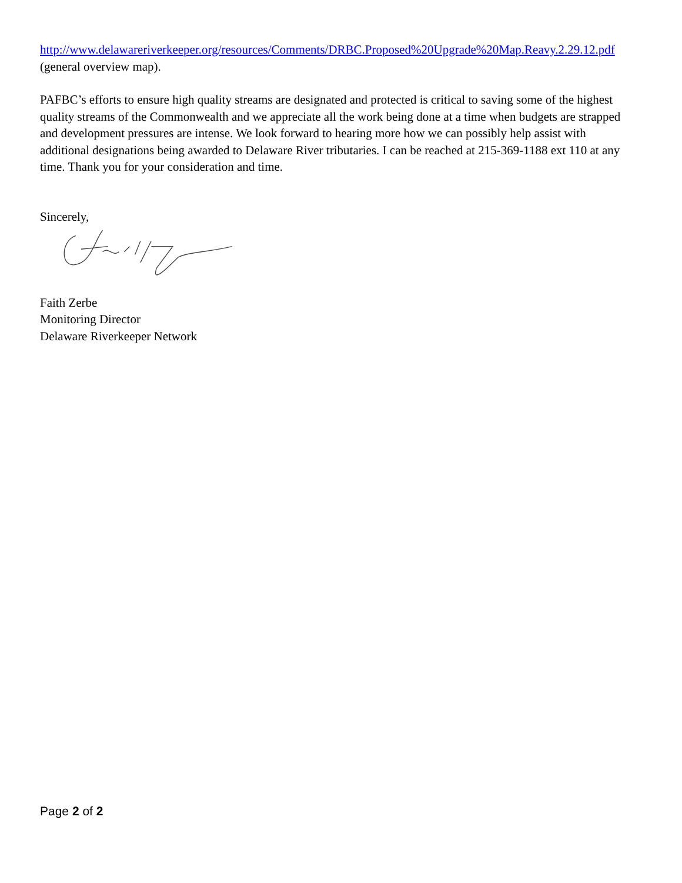http://www.delawareriverkeeper.org/resources/Comments/DRBC.Proposed%20Upgrade%20Map.Reavy.2.29.12.pdf (general overview map).
PAFBC’s efforts to ensure high quality streams are designated and protected is critical to saving some of the highest quality streams of the Commonwealth and we appreciate all the work being done at a time when budgets are strapped and development pressures are intense. We look forward to hearing more how we can possibly help assist with additional designations being awarded to Delaware River tributaries. I can be reached at 215-369-1188 ext 110 at any time. Thank you for your consideration and time.
Sincerely,
Faith Zerbe
Monitoring Director
Delaware Riverkeeper Network
Page 2 of 2